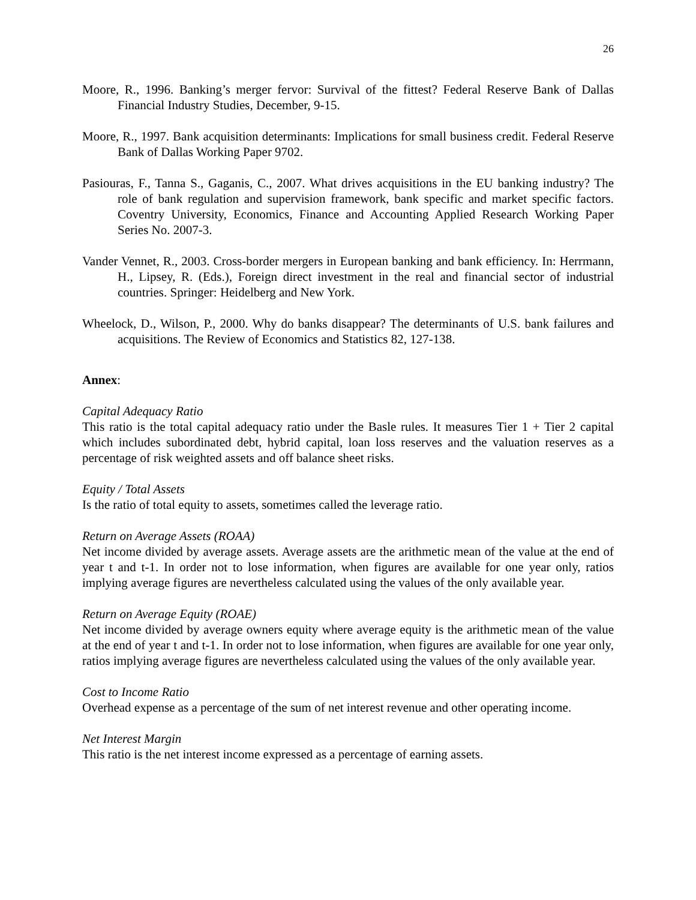26
Moore, R., 1996. Banking’s merger fervor: Survival of the fittest? Federal Reserve Bank of Dallas Financial Industry Studies, December, 9-15.
Moore, R., 1997. Bank acquisition determinants: Implications for small business credit. Federal Reserve Bank of Dallas Working Paper 9702.
Pasiouras, F., Tanna S., Gaganis, C., 2007. What drives acquisitions in the EU banking industry? The role of bank regulation and supervision framework, bank specific and market specific factors. Coventry University, Economics, Finance and Accounting Applied Research Working Paper Series No. 2007-3.
Vander Vennet, R., 2003. Cross-border mergers in European banking and bank efficiency. In: Herrmann, H., Lipsey, R. (Eds.), Foreign direct investment in the real and financial sector of industrial countries. Springer: Heidelberg and New York.
Wheelock, D., Wilson, P., 2000. Why do banks disappear? The determinants of U.S. bank failures and acquisitions. The Review of Economics and Statistics 82, 127-138.
Annex:
Capital Adequacy Ratio
This ratio is the total capital adequacy ratio under the Basle rules. It measures Tier 1 + Tier 2 capital which includes subordinated debt, hybrid capital, loan loss reserves and the valuation reserves as a percentage of risk weighted assets and off balance sheet risks.
Equity / Total Assets
Is the ratio of total equity to assets, sometimes called the leverage ratio.
Return on Average Assets (ROAA)
Net income divided by average assets. Average assets are the arithmetic mean of the value at the end of year t and t-1. In order not to lose information, when figures are available for one year only, ratios implying average figures are nevertheless calculated using the values of the only available year.
Return on Average Equity (ROAE)
Net income divided by average owners equity where average equity is the arithmetic mean of the value at the end of year t and t-1. In order not to lose information, when figures are available for one year only, ratios implying average figures are nevertheless calculated using the values of the only available year.
Cost to Income Ratio
Overhead expense as a percentage of the sum of net interest revenue and other operating income.
Net Interest Margin
This ratio is the net interest income expressed as a percentage of earning assets.